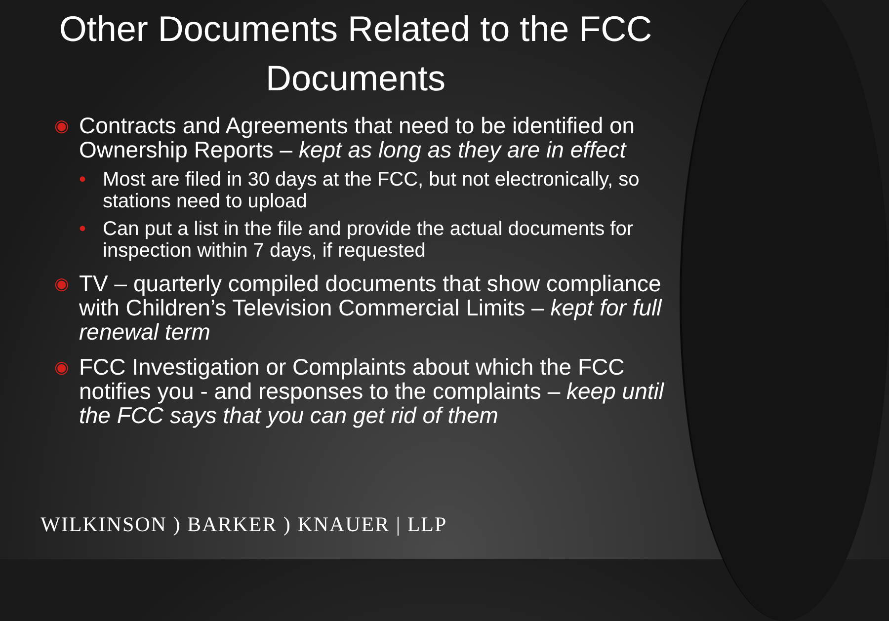Other Documents Related to the FCC Documents
◉ Contracts and Agreements that need to be identified on Ownership Reports – kept as long as they are in effect
• Most are filed in 30 days at the FCC, but not electronically, so stations need to upload
• Can put a list in the file and provide the actual documents for inspection within 7 days, if requested
◉ TV – quarterly compiled documents that show compliance with Children’s Television Commercial Limits – kept for full renewal term
◉ FCC Investigation or Complaints about which the FCC notifies you - and responses to the complaints – keep until the FCC says that you can get rid of them
WILKINSON ) BARKER ) KNAUER | LLP